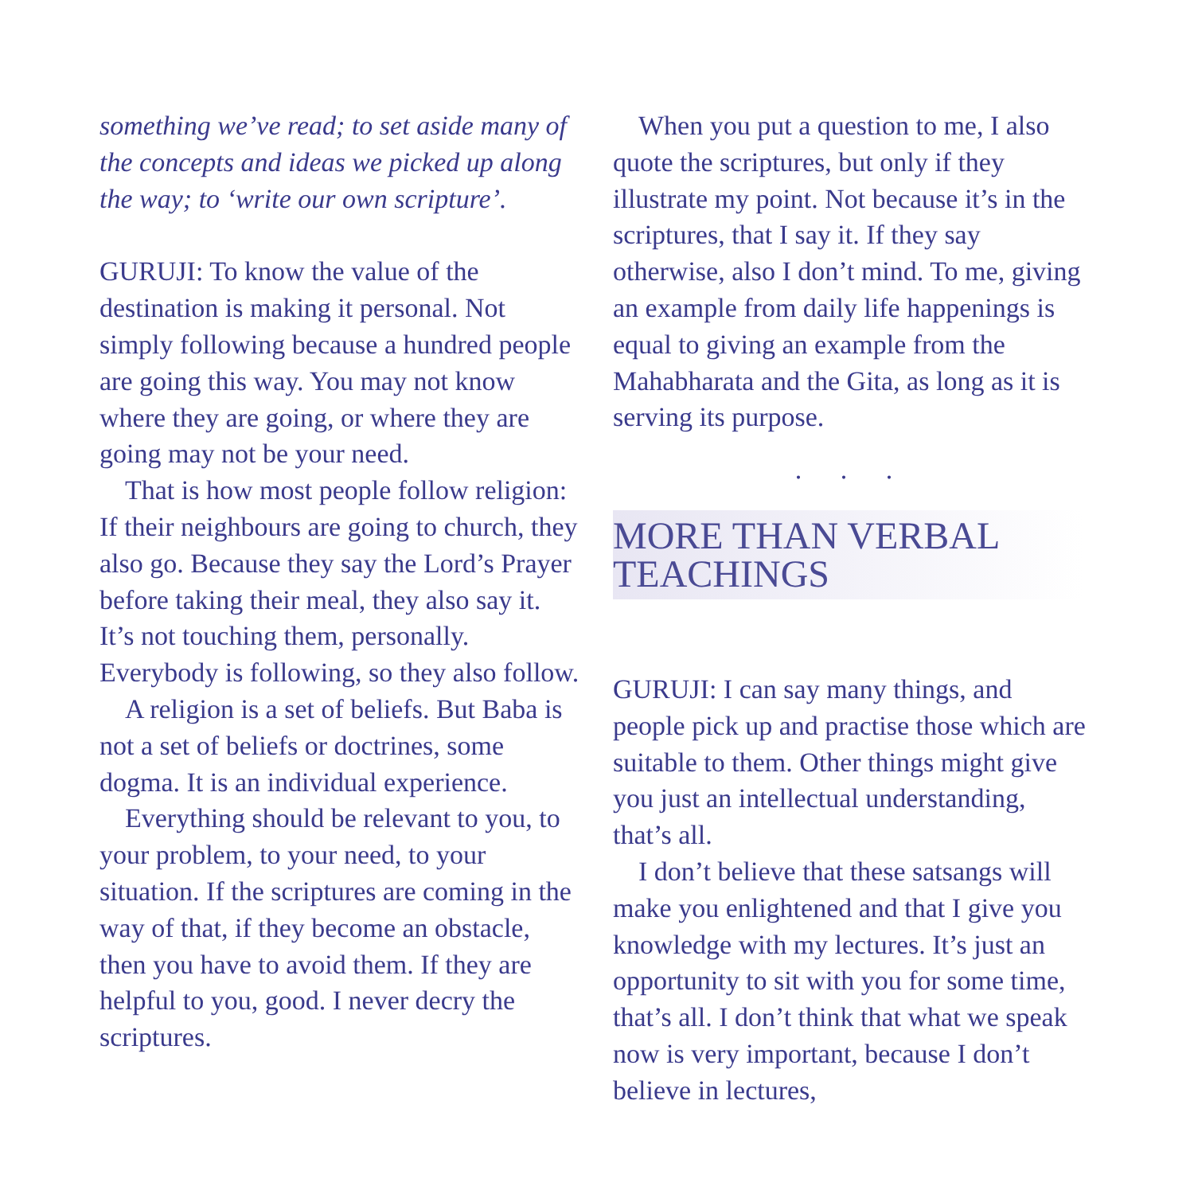something we’ve read; to set aside many of the concepts and ideas we picked up along the way; to ‘write our own scripture’.
GURUJI: To know the value of the destination is making it personal. Not simply following because a hundred people are going this way. You may not know where they are going, or where they are going may not be your need.
That is how most people follow religion: If their neighbours are going to church, they also go. Because they say the Lord’s Prayer before taking their meal, they also say it. It’s not touching them, personally. Everybody is following, so they also follow.
A religion is a set of beliefs. But Baba is not a set of beliefs or doctrines, some dogma. It is an individual experience.
Everything should be relevant to you, to your problem, to your need, to your situation. If the scriptures are coming in the way of that, if they become an obstacle, then you have to avoid them. If they are helpful to you, good. I never decry the scriptures.
When you put a question to me, I also quote the scriptures, but only if they illustrate my point. Not because it’s in the scriptures, that I say it. If they say otherwise, also I don’t mind. To me, giving an example from daily life happenings is equal to giving an example from the Mahabharata and the Gita, as long as it is serving its purpose.
. . .
MORE THAN VERBAL TEACHINGS
GURUJI: I can say many things, and people pick up and practise those which are suitable to them. Other things might give you just an intellectual understanding, that’s all.
I don’t believe that these satsangs will make you enlightened and that I give you knowledge with my lectures. It’s just an opportunity to sit with you for some time, that’s all. I don’t think that what we speak now is very important, because I don’t believe in lectures,